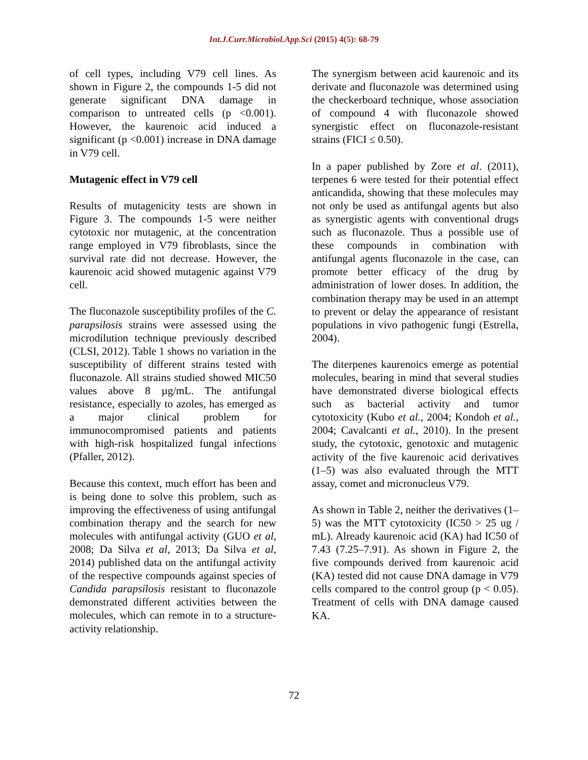Int.J.Curr.Microbiol.App.Sci (2015) 4(5): 68-79
of cell types, including V79 cell lines. As shown in Figure 2, the compounds 1-5 did not generate significant DNA damage in comparison to untreated cells (p <0.001). However, the kaurenoic acid induced a significant (p <0.001) increase in DNA damage in V79 cell.
Mutagenic effect in V79 cell
Results of mutagenicity tests are shown in Figure 3. The compounds 1-5 were neither cytotoxic nor mutagenic, at the concentration range employed in V79 fibroblasts, since the survival rate did not decrease. However, the kaurenoic acid showed mutagenic against V79 cell.
The fluconazole susceptibility profiles of the C. parapsilosis strains were assessed using the microdilution technique previously described (CLSI, 2012). Table 1 shows no variation in the susceptibility of different strains tested with fluconazole. All strains studied showed MIC50 values above 8 µg/mL. The antifungal resistance, especially to azoles, has emerged as a major clinical problem for immunocompromised patients and patients with high-risk hospitalized fungal infections (Pfaller, 2012).
Because this context, much effort has been and is being done to solve this problem, such as improving the effectiveness of using antifungal combination therapy and the search for new molecules with antifungal activity (GUO et al, 2008; Da Silva et al, 2013; Da Silva et al, 2014) published data on the antifungal activity of the respective compounds against species of Candida parapsilosis resistant to fluconazole demonstrated different activities between the molecules, which can remote in to a structure-activity relationship.
The synergism between acid kaurenoic and its derivate and fluconazole was determined using the checkerboard technique, whose association of compound 4 with fluconazole showed synergistic effect on fluconazole-resistant strains (FICI ≤ 0.50).
In a paper published by Zore et al. (2011), terpenes 6 were tested for their potential effect anticandida, showing that these molecules may not only be used as antifungal agents but also as synergistic agents with conventional drugs such as fluconazole. Thus a possible use of these compounds in combination with antifungal agents fluconazole in the case, can promote better efficacy of the drug by administration of lower doses. In addition, the combination therapy may be used in an attempt to prevent or delay the appearance of resistant populations in vivo pathogenic fungi (Estrella, 2004).
The diterpenes kaurenoics emerge as potential molecules, bearing in mind that several studies have demonstrated diverse biological effects such as bacterial activity and tumor cytotoxicity (Kubo et al., 2004; Kondoh et al., 2004; Cavalcanti et al., 2010). In the present study, the cytotoxic, genotoxic and mutagenic activity of the five kaurenoic acid derivatives (1–5) was also evaluated through the MTT assay, comet and micronucleus V79.
As shown in Table 2, neither the derivatives (1–5) was the MTT cytotoxicity (IC50 > 25 ug / mL). Already kaurenoic acid (KA) had IC50 of 7.43 (7.25–7.91). As shown in Figure 2, the five compounds derived from kaurenoic acid (KA) tested did not cause DNA damage in V79 cells compared to the control group (p < 0.05). Treatment of cells with DNA damage caused KA.
72